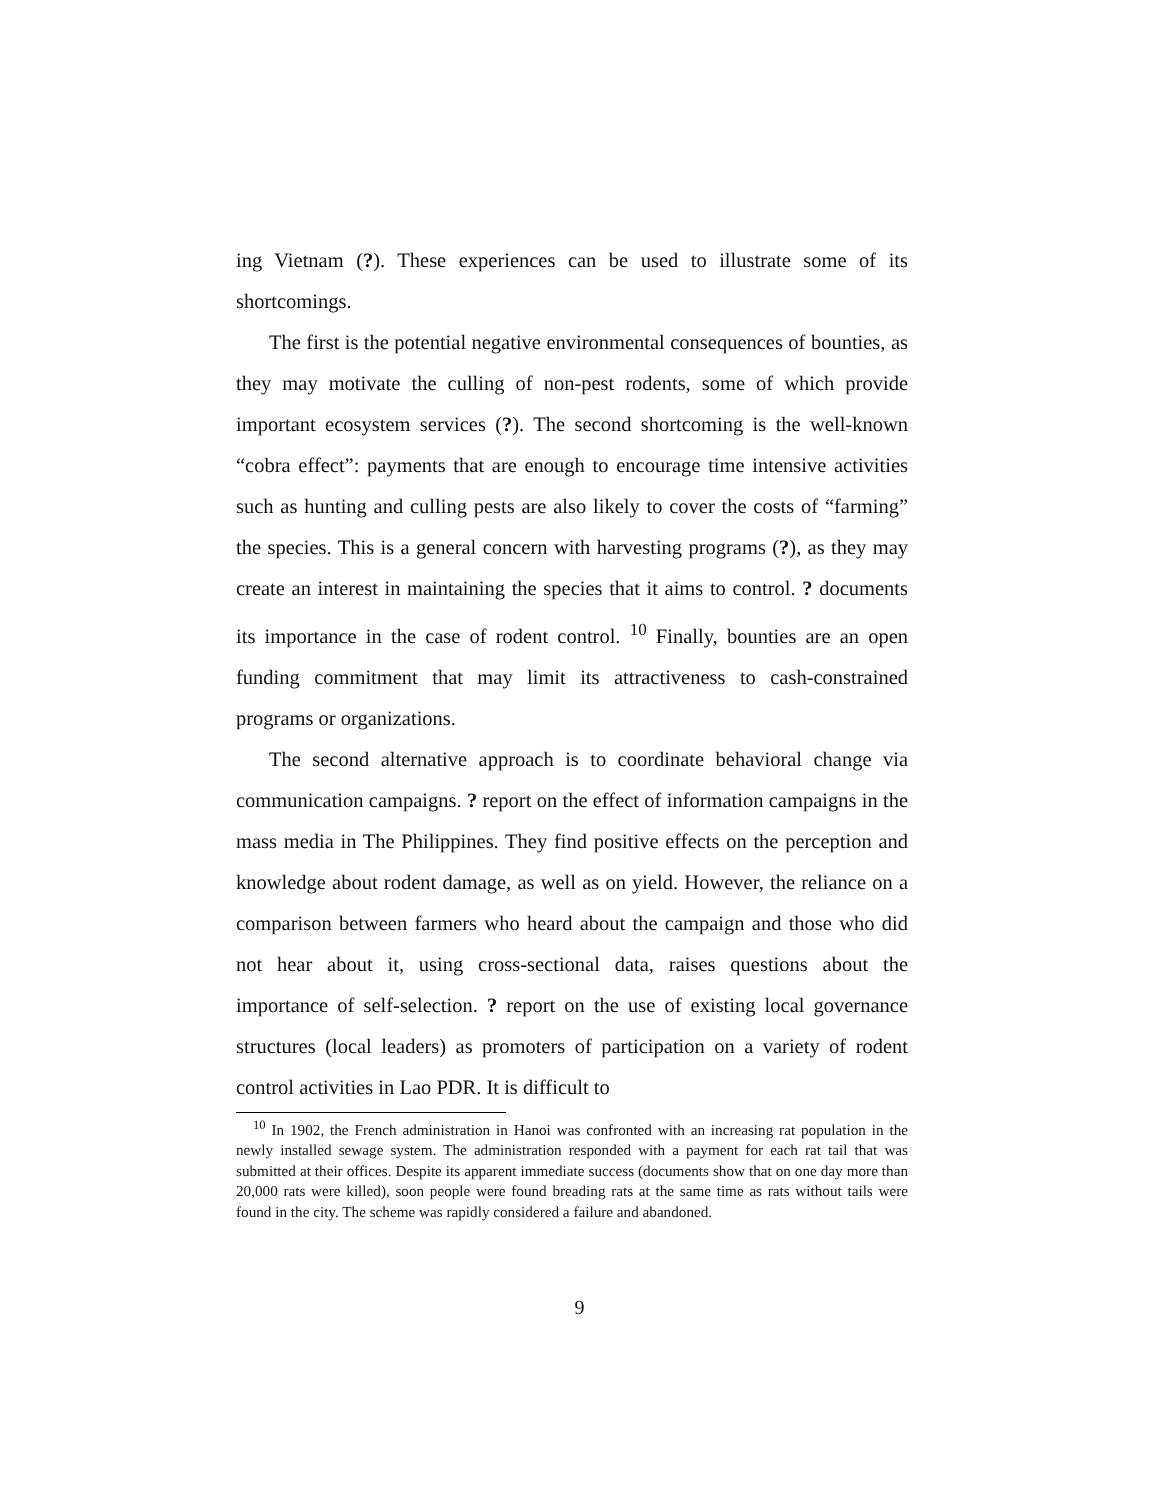ing Vietnam (?). These experiences can be used to illustrate some of its shortcomings.
The first is the potential negative environmental consequences of bounties, as they may motivate the culling of non-pest rodents, some of which provide important ecosystem services (?). The second shortcoming is the well-known “cobra effect”: payments that are enough to encourage time intensive activities such as hunting and culling pests are also likely to cover the costs of “farming” the species. This is a general concern with harvesting programs (?), as they may create an interest in maintaining the species that it aims to control. ? documents its importance in the case of rodent control. <sup>10</sup> Finally, bounties are an open funding commitment that may limit its attractiveness to cash-constrained programs or organizations.
The second alternative approach is to coordinate behavioral change via communication campaigns. ? report on the effect of information campaigns in the mass media in The Philippines. They find positive effects on the perception and knowledge about rodent damage, as well as on yield. However, the reliance on a comparison between farmers who heard about the campaign and those who did not hear about it, using cross-sectional data, raises questions about the importance of self-selection. ? report on the use of existing local governance structures (local leaders) as promoters of participation on a variety of rodent control activities in Lao PDR. It is difficult to
<sup>10</sup> In 1902, the French administration in Hanoi was confronted with an increasing rat population in the newly installed sewage system. The administration responded with a payment for each rat tail that was submitted at their offices. Despite its apparent immediate success (documents show that on one day more than 20,000 rats were killed), soon people were found breading rats at the same time as rats without tails were found in the city. The scheme was rapidly considered a failure and abandoned.
9